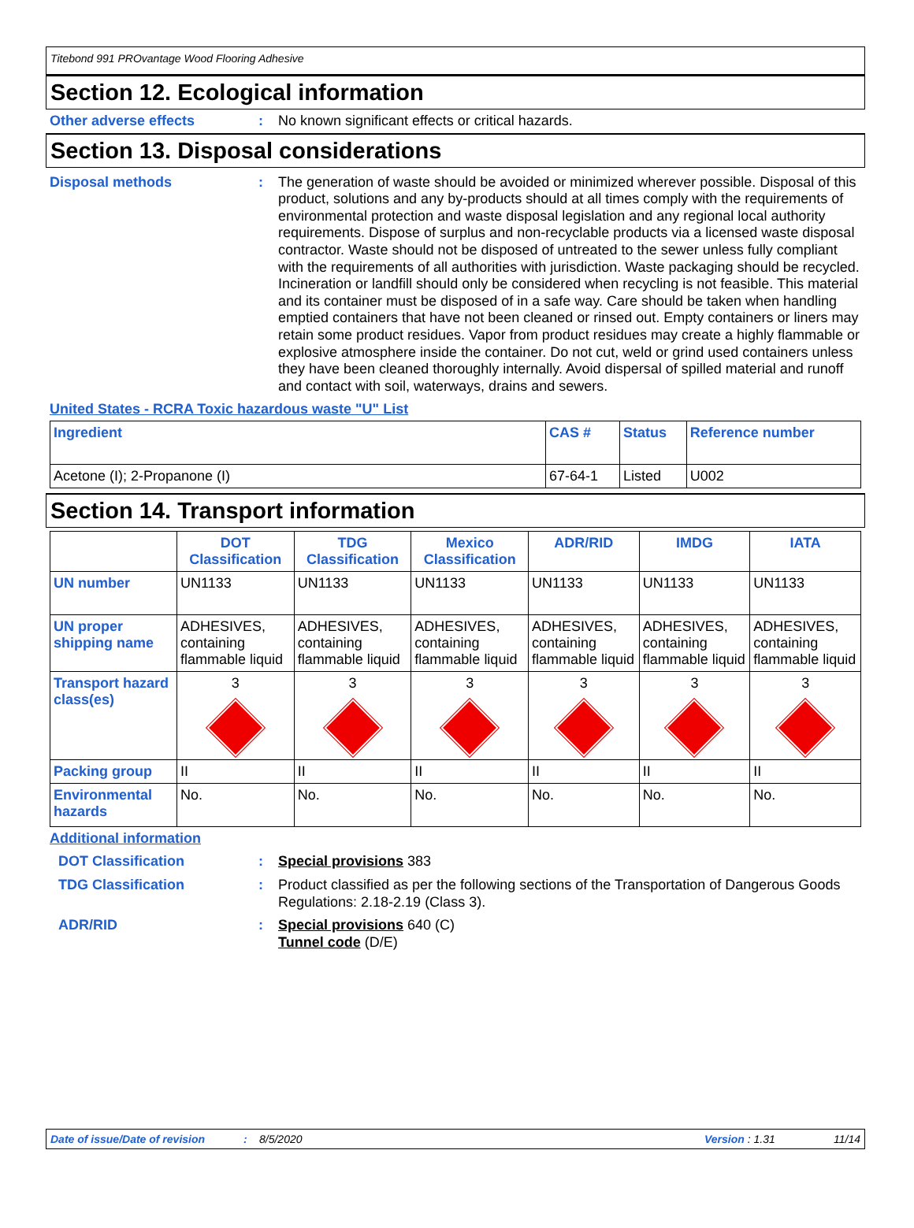Titebond 991 PROvantage Wood Flooring Adhesive
Section 12. Ecological information
Other adverse effects :
No known significant effects or critical hazards.
Section 13. Disposal considerations
Disposal methods :
The generation of waste should be avoided or minimized wherever possible. Disposal of this product, solutions and any by-products should at all times comply with the requirements of environmental protection and waste disposal legislation and any regional local authority requirements. Dispose of surplus and non-recyclable products via a licensed waste disposal contractor. Waste should not be disposed of untreated to the sewer unless fully compliant with the requirements of all authorities with jurisdiction. Waste packaging should be recycled. Incineration or landfill should only be considered when recycling is not feasible. This material and its container must be disposed of in a safe way. Care should be taken when handling emptied containers that have not been cleaned or rinsed out. Empty containers or liners may retain some product residues. Vapor from product residues may create a highly flammable or explosive atmosphere inside the container. Do not cut, weld or grind used containers unless they have been cleaned thoroughly internally. Avoid dispersal of spilled material and runoff and contact with soil, waterways, drains and sewers.
United States - RCRA Toxic hazardous waste "U" List
| Ingredient | CAS # | Status | Reference number |
| --- | --- | --- | --- |
| Acetone (I); 2-Propanone (I) | 67-64-1 | Listed | U002 |
Section 14. Transport information
| | DOT Classification | TDG Classification | Mexico Classification | ADR/RID | IMDG | IATA |
| --- | --- | --- | --- | --- | --- | --- |
| UN number | UN1133 | UN1133 | UN1133 | UN1133 | UN1133 | UN1133 |
| UN proper shipping name | ADHESIVES, containing flammable liquid | ADHESIVES, containing flammable liquid | ADHESIVES, containing flammable liquid | ADHESIVES, containing flammable liquid | ADHESIVES, containing flammable liquid | ADHESIVES, containing flammable liquid |
| Transport hazard class(es) | 3 | 3 | 3 | 3 | 3 | 3 |
| Packing group | II | II | II | II | II | II |
| Environmental hazards | No. | No. | No. | No. | No. | No. |
Additional information
DOT Classification :
Special provisions 383
TDG Classification :
Product classified as per the following sections of the Transportation of Dangerous Goods Regulations: 2.18-2.19 (Class 3).
ADR/RID :
Special provisions 640 (C)
Tunnel code (D/E)
Date of issue/Date of revision: 8/5/2020 Version : 1.31 11/14